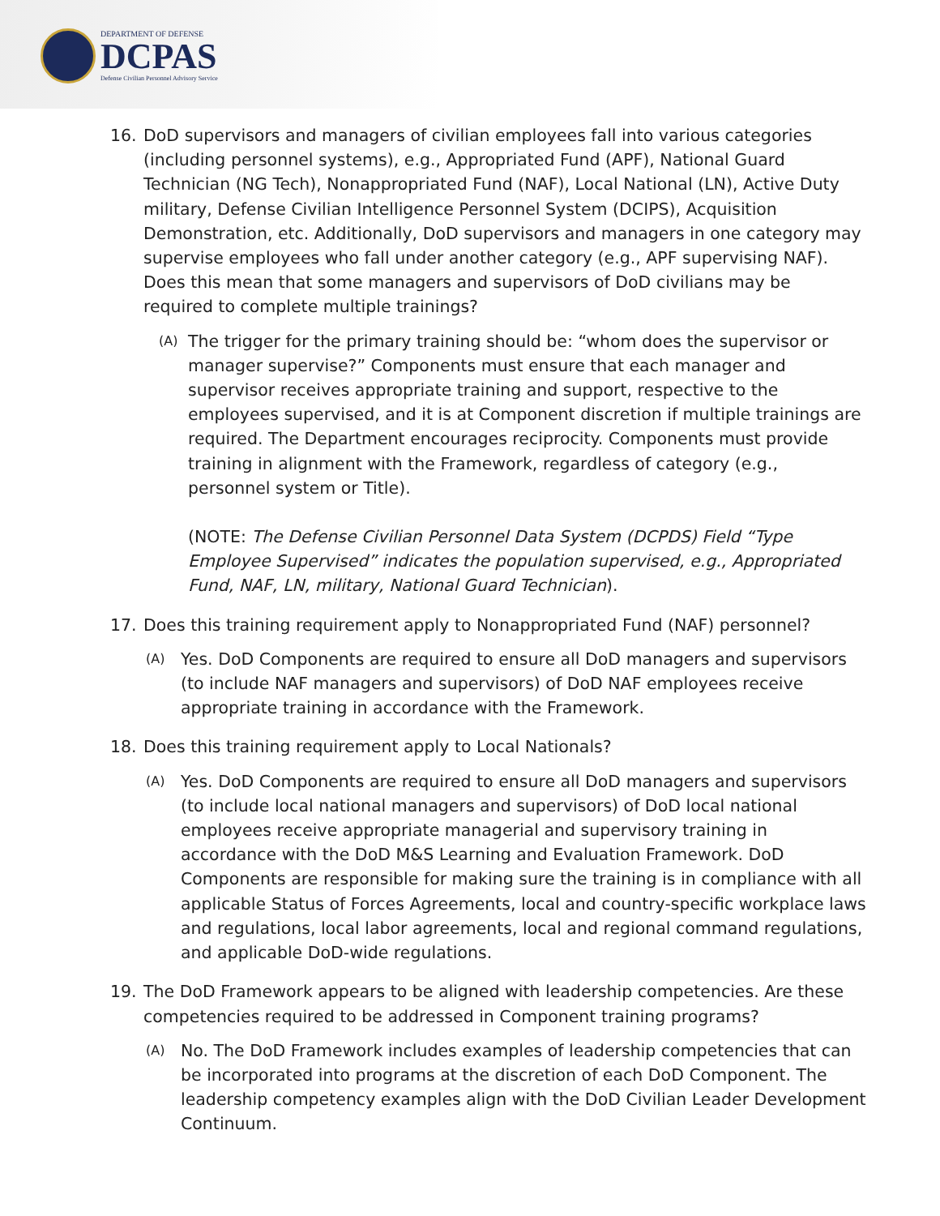DEPARTMENT OF DEFENSE
DCPAS
Defense Civilian Personnel Advisory Service
16. DoD supervisors and managers of civilian employees fall into various categories (including personnel systems), e.g., Appropriated Fund (APF), National Guard Technician (NG Tech), Nonappropriated Fund (NAF), Local National (LN), Active Duty military, Defense Civilian Intelligence Personnel System (DCIPS), Acquisition Demonstration, etc. Additionally, DoD supervisors and managers in one category may supervise employees who fall under another category (e.g., APF supervising NAF). Does this mean that some managers and supervisors of DoD civilians may be required to complete multiple trainings?
(A)
The trigger for the primary training should be: “whom does the supervisor or manager supervise?” Components must ensure that each manager and supervisor receives appropriate training and support, respective to the employees supervised, and it is at Component discretion if multiple trainings are required. The Department encourages reciprocity. Components must provide training in alignment with the Framework, regardless of category (e.g., personnel system or Title).
(NOTE: The Defense Civilian Personnel Data System (DCPDS) Field “Type Employee Supervised” indicates the population supervised, e.g., Appropriated Fund, NAF, LN, military, National Guard Technician).
17. Does this training requirement apply to Nonappropriated Fund (NAF) personnel?
(A)
Yes. DoD Components are required to ensure all DoD managers and supervisors (to include NAF managers and supervisors) of DoD NAF employees receive appropriate training in accordance with the Framework.
18. Does this training requirement apply to Local Nationals?
(A)
Yes. DoD Components are required to ensure all DoD managers and supervisors (to include local national managers and supervisors) of DoD local national employees receive appropriate managerial and supervisory training in accordance with the DoD M&S Learning and Evaluation Framework. DoD Components are responsible for making sure the training is in compliance with all applicable Status of Forces Agreements, local and country-specific workplace laws and regulations, local labor agreements, local and regional command regulations, and applicable DoD-wide regulations.
19. The DoD Framework appears to be aligned with leadership competencies. Are these competencies required to be addressed in Component training programs?
(A)
No. The DoD Framework includes examples of leadership competencies that can be incorporated into programs at the discretion of each DoD Component. The leadership competency examples align with the DoD Civilian Leader Development Continuum.